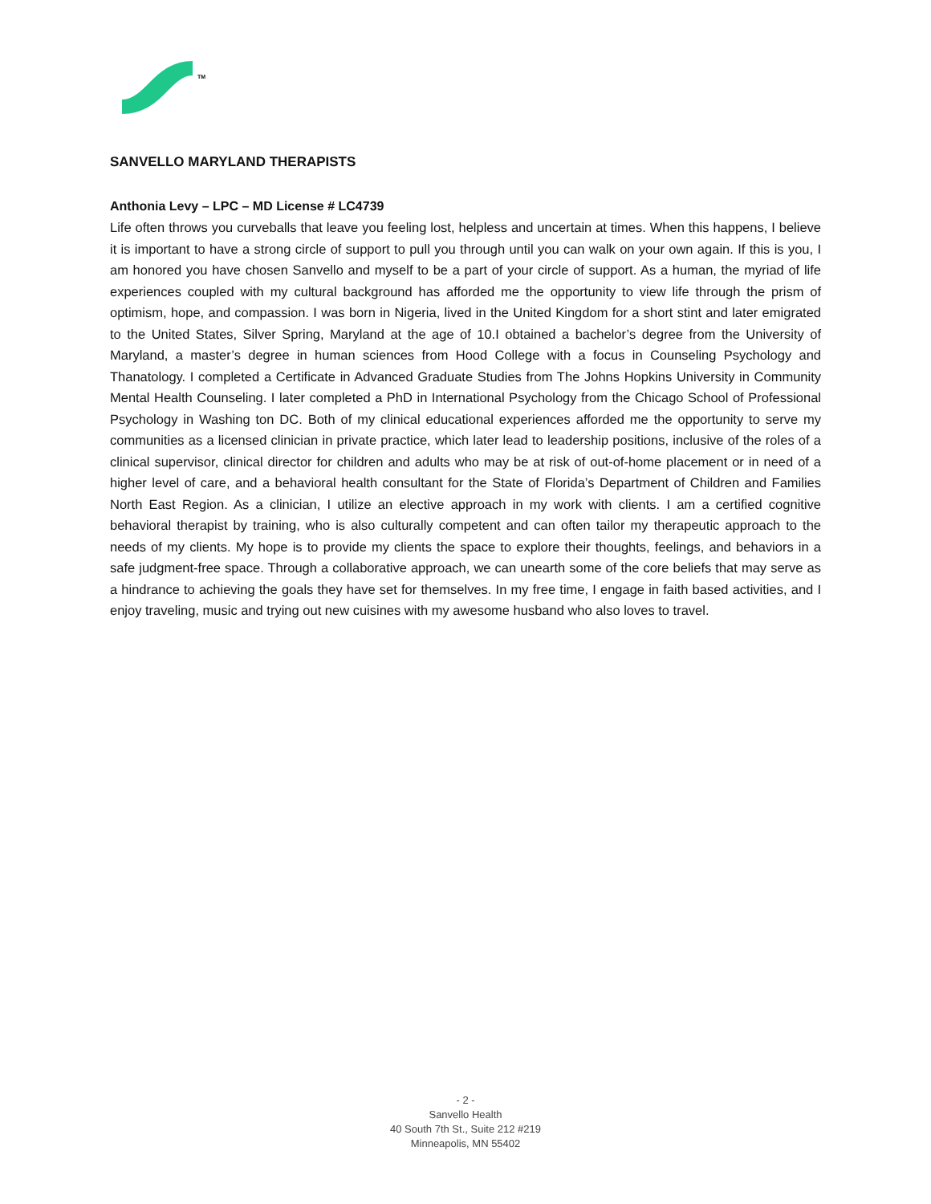TM
SANVELLO MARYLAND THERAPISTS
Anthonia Levy – LPC – MD License # LC4739
Life often throws you curveballs that leave you feeling lost, helpless and uncertain at times. When this happens, I believe it is important to have a strong circle of support to pull you through until you can walk on your own again. If this is you, I am honored you have chosen Sanvello and myself to be a part of your circle of support. As a human, the myriad of life experiences coupled with my cultural background has afforded me the opportunity to view life through the prism of optimism, hope, and compassion. I was born in Nigeria, lived in the United Kingdom for a short stint and later emigrated to the United States, Silver Spring, Maryland at the age of 10.I obtained a bachelor’s degree from the University of Maryland, a master’s degree in human sciences from Hood College with a focus in Counseling Psychology and Thanatology. I completed a Certificate in Advanced Graduate Studies from The Johns Hopkins University in Community Mental Health Counseling. I later completed a PhD in International Psychology from the Chicago School of Professional Psychology in Washing ton DC. Both of my clinical educational experiences afforded me the opportunity to serve my communities as a licensed clinician in private practice, which later lead to leadership positions, inclusive of the roles of a clinical supervisor, clinical director for children and adults who may be at risk of out-of-home placement or in need of a higher level of care, and a behavioral health consultant for the State of Florida’s Department of Children and Families North East Region. As a clinician, I utilize an elective approach in my work with clients. I am a certified cognitive behavioral therapist by training, who is also culturally competent and can often tailor my therapeutic approach to the needs of my clients. My hope is to provide my clients the space to explore their thoughts, feelings, and behaviors in a safe judgment-free space. Through a collaborative approach, we can unearth some of the core beliefs that may serve as a hindrance to achieving the goals they have set for themselves. In my free time, I engage in faith based activities, and I enjoy traveling, music and trying out new cuisines with my awesome husband who also loves to travel.
- 2 -
Sanvello Health
40 South 7th St., Suite 212 #219
Minneapolis, MN 55402